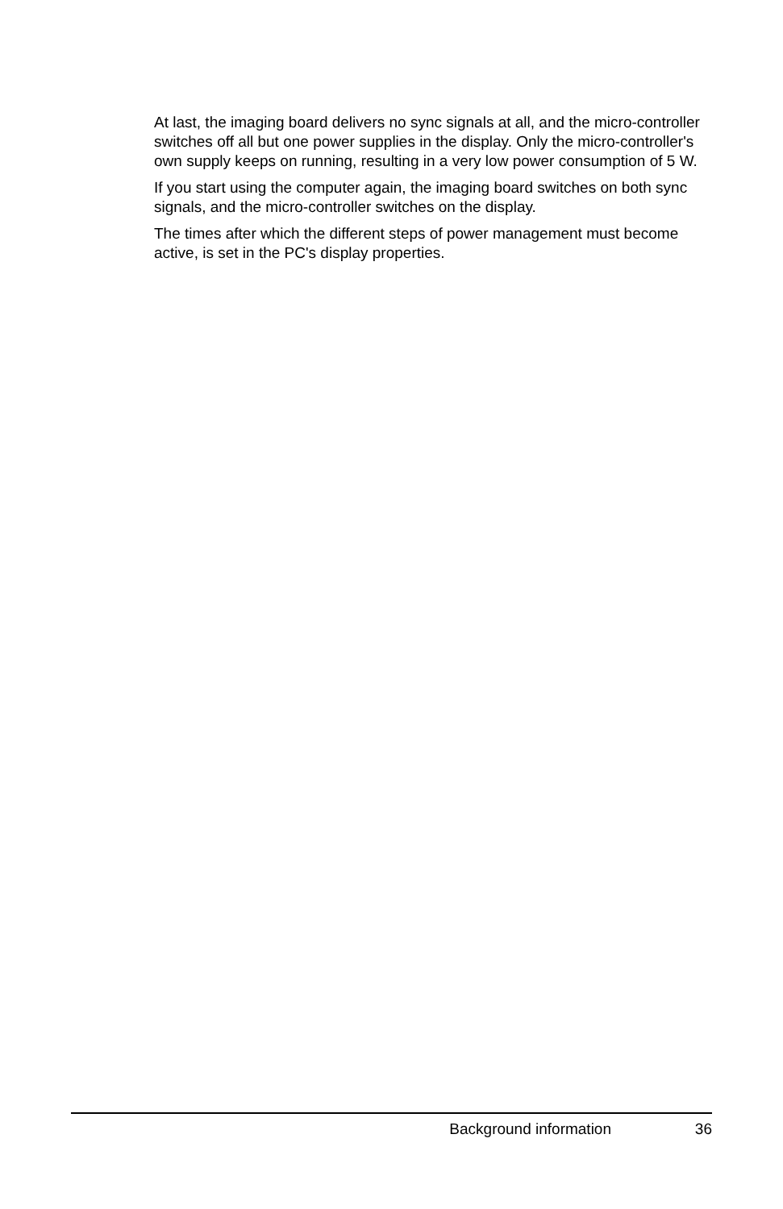At last, the imaging board delivers no sync signals at all, and the micro-controller switches off all but one power supplies in the display. Only the micro-controller's own supply keeps on running, resulting in a very low power consumption of 5 W.
If you start using the computer again, the imaging board switches on both sync signals, and the micro-controller switches on the display.
The times after which the different steps of power management must become active, is set in the PC's display properties.
Background information 36